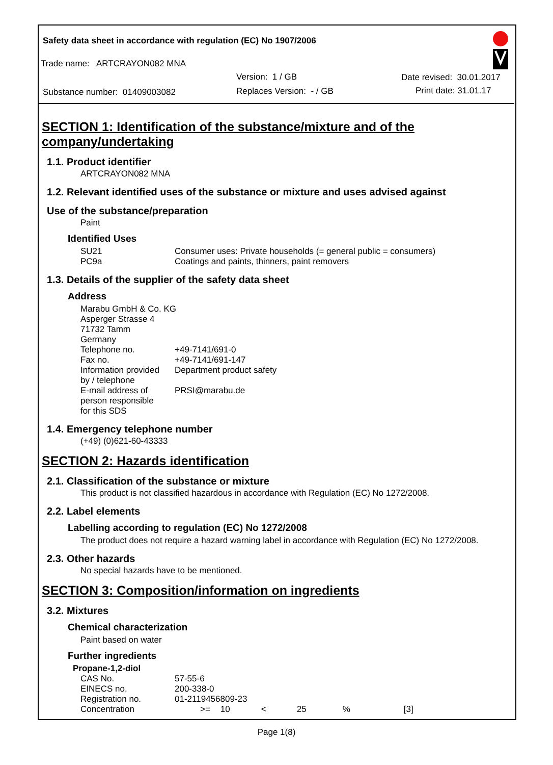Safety data sheet in accordance with regulation (EC) No 1907/2006
Trade name: ARTCRAYON082 MNA
Version: 1 / GB Date revised: 30.01.2017
Substance number: 01409003082 Replaces Version: - / GB Print date: 31.01.17
SECTION 1: Identification of the substance/mixture and of the company/undertaking
1.1. Product identifier
ARTCRAYON082 MNA
1.2. Relevant identified uses of the substance or mixture and uses advised against
Use of the substance/preparation
Paint
Identified Uses
| SU21 | Consumer uses: Private households (= general public = consumers) |
| PC9a | Coatings and paints, thinners, paint removers |
1.3. Details of the supplier of the safety data sheet
Address
Marabu GmbH & Co. KG
Asperger Strasse 4
71732 Tamm
Germany
| Telephone no. | +49-7141/691-0 |
| Fax no. | +49-7141/691-147 |
| Information provided by / telephone | Department product safety |
| E-mail address of person responsible for this SDS | PRSI@marabu.de |
1.4. Emergency telephone number
(+49) (0)621-60-43333
SECTION 2: Hazards identification
2.1. Classification of the substance or mixture
This product is not classified hazardous in accordance with Regulation (EC) No 1272/2008.
2.2. Label elements
Labelling according to regulation (EC) No 1272/2008
The product does not require a hazard warning label in accordance with Regulation (EC) No 1272/2008.
2.3. Other hazards
No special hazards have to be mentioned.
SECTION 3: Composition/information on ingredients
3.2. Mixtures
Chemical characterization
Paint based on water
Further ingredients
Propane-1,2-diol
| CAS No. | 57-55-6 | | | | | |
| EINECS no. | 200-338-0 | | | | | |
| Registration no. | 01-2119456809-23 | | | | | |
| Concentration | >= | 10 | < | 25 | % | [3] |
Page 1(8)